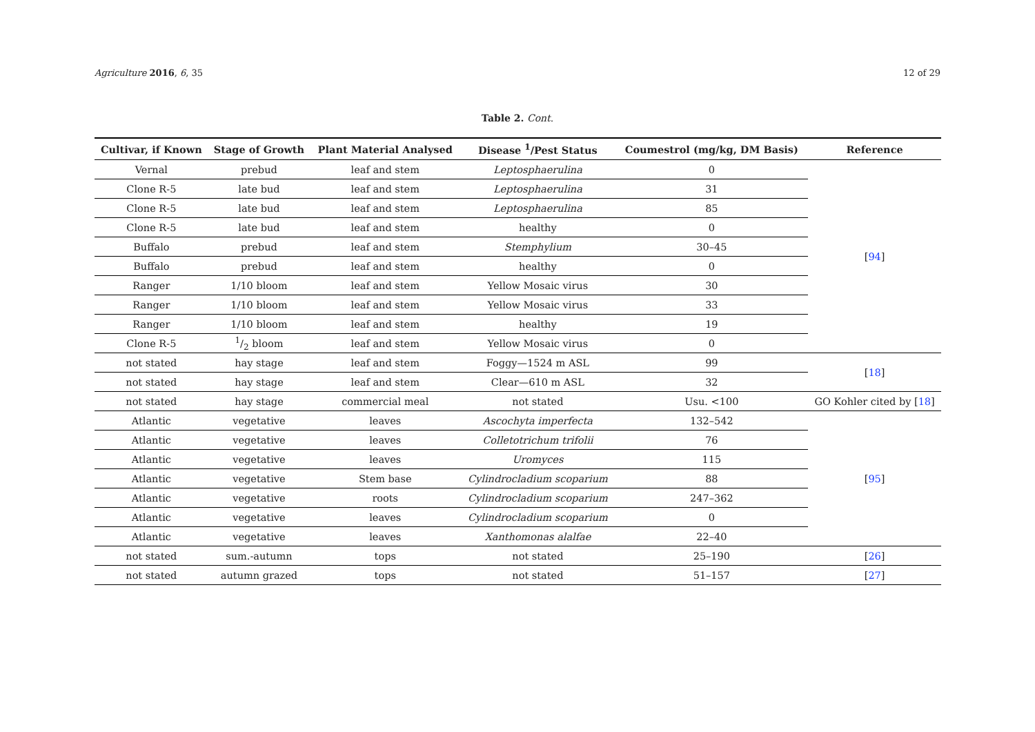Agriculture 2016, 6, 35 12 of 29
Table 2. Cont.
| Cultivar, if Known | Stage of Growth | Plant Material Analysed | Disease <sup>1</sup>/Pest Status | Coumestrol (mg/kg, DM Basis) | Reference |
| --- | --- | --- | --- | --- | --- |
| Vernal | prebud | leaf and stem | Leptosphaerulina | 0 | [ 94 ] |
| Clone R-5 | late bud | leaf and stem | Leptosphaerulina | 31 | |
| Clone R-5 | late bud | leaf and stem | Leptosphaerulina | 85 | |
| Clone R-5 | late bud | leaf and stem | healthy | 0 | |
| Buffalo | prebud | leaf and stem | Stemphylium | 30–45 | |
| Buffalo | prebud | leaf and stem | healthy | 0 | |
| Ranger | 1/10 bloom | leaf and stem | Yellow Mosaic virus | 30 | |
| Ranger | 1/10 bloom | leaf and stem | Yellow Mosaic virus | 33 | |
| Ranger | 1/10 bloom | leaf and stem | healthy | 19 | |
| Clone R-5 | 1/2 bloom | leaf and stem | Yellow Mosaic virus | 0 | |
| not stated | hay stage | leaf and stem | Foggy—1524 m ASL | 99 | [ 18 ] |
| not stated | hay stage | leaf and stem | Clear—610 m ASL | 32 | |
| not stated | hay stage | commercial meal | not stated | Usu. <100 | GO Kohler cited by [ 18 ] |
| Atlantic | vegetative | leaves | Ascochyta imperfecta | 132–542 | [ 95 ] |
| Atlantic | vegetative | leaves | Colletotrichum trifolii | 76 | |
| Atlantic | vegetative | leaves | Uromyces | 115 | |
| Atlantic | vegetative | Stem base | Cylindrocladium scoparium | 88 | |
| Atlantic | vegetative | roots | Cylindrocladium scoparium | 247–362 | |
| Atlantic | vegetative | leaves | Cylindrocladium scoparium | 0 | |
| Atlantic | vegetative | leaves | Xanthomonas alalfae | 22–40 | |
| not stated | sum.-autumn | tops | not stated | 25–190 | [ 26 ] |
| not stated | autumn grazed | tops | not stated | 51–157 | [ 27 ] |